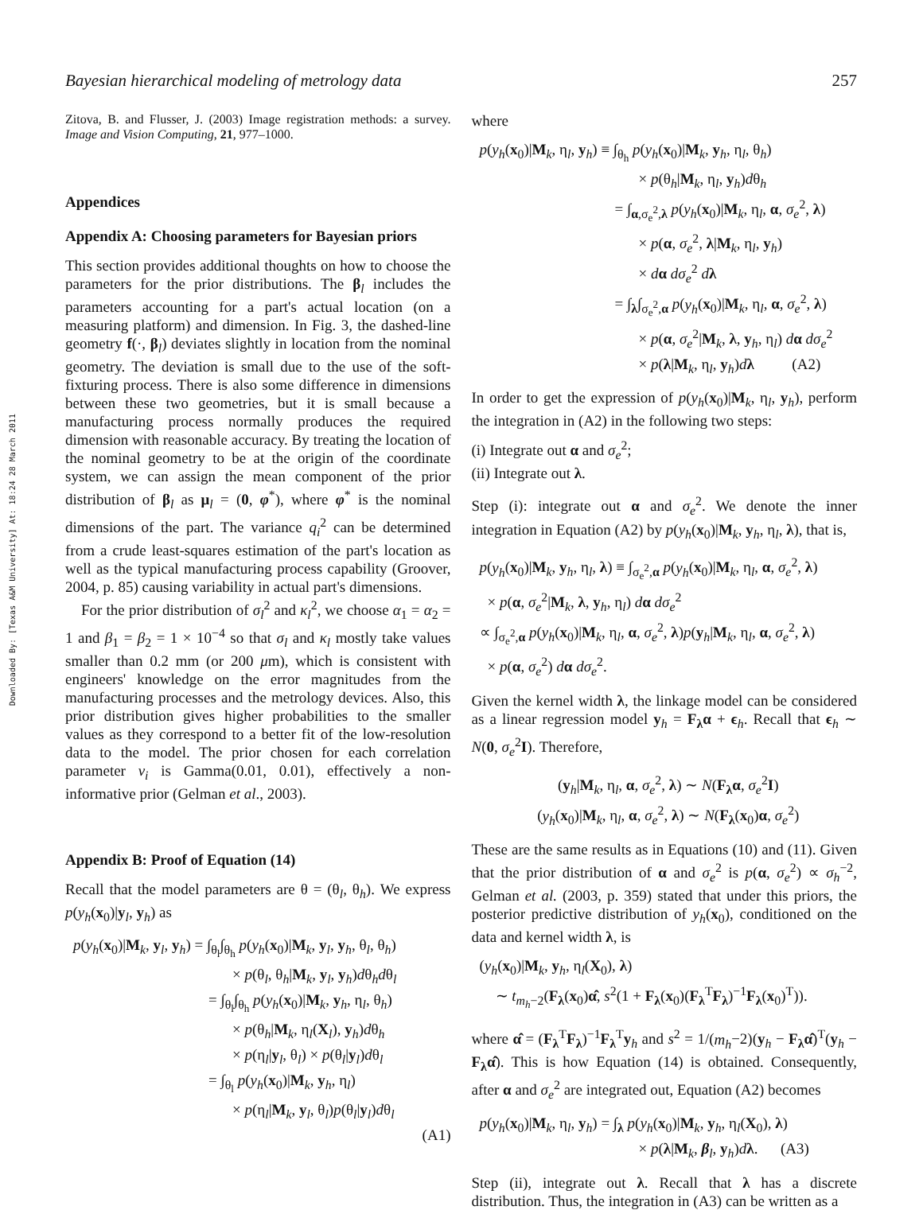Bayesian hierarchical modeling of metrology data 257
Downloaded By: [Texas A&M University] At: 18:24 28 March 2011
Zitova, B. and Flusser, J. (2003) Image registration methods: a survey. Image and Vision Computing, 21, 977–1000.
Appendices
Appendix A: Choosing parameters for Bayesian priors
This section provides additional thoughts on how to choose the parameters for the prior distributions. The β<sub>l</sub> includes the parameters accounting for a part's actual location (on a measuring platform) and dimension. In Fig. 3, the dashed-line geometry f(·, β<sub>l</sub>) deviates slightly in location from the nominal geometry. The deviation is small due to the use of the soft-fixturing process. There is also some difference in dimensions between these two geometries, but it is small because a manufacturing process normally produces the required dimension with reasonable accuracy. By treating the location of the nominal geometry to be at the origin of the coordinate system, we can assign the mean component of the prior distribution of β<sub>l</sub> as μ<sub>l</sub> = (0, φ<sup>*</sup>), where φ<sup>*</sup> is the nominal dimensions of the part. The variance q<sub>i</sub><sup>2</sup> can be determined from a crude least-squares estimation of the part's location as well as the typical manufacturing process capability (Groover, 2004, p. 85) causing variability in actual part's dimensions.
For the prior distribution of σ<sub>l</sub><sup>2</sup> and κ<sub>l</sub><sup>2</sup>, we choose α<sub>1</sub> = α<sub>2</sub> = 1 and β<sub>1</sub> = β<sub>2</sub> = 1 × 10<sup>−4</sup> so that σ<sub>l</sub> and κ<sub>l</sub> mostly take values smaller than 0.2 mm (or 200 μm), which is consistent with engineers' knowledge on the error magnitudes from the manufacturing processes and the metrology devices. Also, this prior distribution gives higher probabilities to the smaller values as they correspond to a better fit of the low-resolution data to the model. The prior chosen for each correlation parameter ν<sub>i</sub> is Gamma(0.01, 0.01), effectively a non-informative prior (Gelman et al., 2003).
Appendix B: Proof of Equation (14)
Recall that the model parameters are θ = (θ<sub>l</sub>, θ<sub>h</sub>). We express p(y<sub>h</sub>(x<sub>0</sub>)|y<sub>l</sub>, y<sub>h</sub>) as
p(y<sub>h</sub>(x<sub>0</sub>)|M<sub>k</sub>, y<sub>l</sub>, y<sub>h</sub>) = ∫<sub>θ<sub>l</sub></sub>∫<sub>θ<sub>h</sub></sub> p(y<sub>h</sub>(x<sub>0</sub>)|M<sub>k</sub>, y<sub>l</sub>, y<sub>h</sub>, θ<sub>l</sub>, θ<sub>h</sub>)
× p(θ<sub>l</sub>, θ<sub>h</sub>|M<sub>k</sub>, y<sub>l</sub>, y<sub>h</sub>)dθ<sub>h</sub>dθ<sub>l</sub>
= ∫<sub>θ<sub>l</sub></sub>∫<sub>θ<sub>h</sub></sub> p(y<sub>h</sub>(x<sub>0</sub>)|M<sub>k</sub>, y<sub>h</sub>, η<sub>l</sub>, θ<sub>h</sub>)
× p(θ<sub>h</sub>|M<sub>k</sub>, η<sub>l</sub>(X<sub>l</sub>), y<sub>h</sub>)dθ<sub>h</sub>
× p(η<sub>l</sub>|y<sub>l</sub>, θ<sub>l</sub>) × p(θ<sub>l</sub>|y<sub>l</sub>)dθ<sub>l</sub>
= ∫<sub>θ<sub>l</sub></sub> p(y<sub>h</sub>(x<sub>0</sub>)|M<sub>k</sub>, y<sub>h</sub>, η<sub>l</sub>)
× p(η<sub>l</sub>|M<sub>k</sub>, y<sub>l</sub>, θ<sub>l</sub>)p(θ<sub>l</sub>|y<sub>l</sub>)dθ<sub>l</sub>
(A1)
where
p(y<sub>h</sub>(x<sub>0</sub>)|M<sub>k</sub>, η<sub>l</sub>, y<sub>h</sub>) ≡ ∫<sub>θ<sub>h</sub></sub> p(y<sub>h</sub>(x<sub>0</sub>)|M<sub>k</sub>, y<sub>h</sub>, η<sub>l</sub>, θ<sub>h</sub>)
× p(θ<sub>h</sub>|M<sub>k</sub>, η<sub>l</sub>, y<sub>h</sub>)dθ<sub>h</sub>
= ∫<sub>α,σ<sub>e</sub><sup>2</sup>,λ</sub> p(y<sub>h</sub>(x<sub>0</sub>)|M<sub>k</sub>, η<sub>l</sub>, α, σ<sub>e</sub><sup>2</sup>, λ)
× p(α, σ<sub>e</sub><sup>2</sup>, λ|M<sub>k</sub>, η<sub>l</sub>, y<sub>h</sub>)
× dα dσ<sub>e</sub><sup>2</sup> dλ
= ∫<sub>λ</sub>∫<sub>σ<sub>e</sub><sup>2</sup>,α</sub> p(y<sub>h</sub>(x<sub>0</sub>)|M<sub>k</sub>, η<sub>l</sub>, α, σ<sub>e</sub><sup>2</sup>, λ)
× p(α, σ<sub>e</sub><sup>2</sup>|M<sub>k</sub>, λ, y<sub>h</sub>, η<sub>l</sub>) dα dσ<sub>e</sub><sup>2</sup>
× p(λ|M<sub>k</sub>, η<sub>l</sub>, y<sub>h</sub>)dλ (A2)
In order to get the expression of p(y<sub>h</sub>(x<sub>0</sub>)|M<sub>k</sub>, η<sub>l</sub>, y<sub>h</sub>), perform the integration in (A2) in the following two steps:
(i) Integrate out α and σ<sub>e</sub><sup>2</sup>;
(ii) Integrate out λ.
Step (i): integrate out α and σ<sub>e</sub><sup>2</sup>. We denote the inner integration in Equation (A2) by p(y<sub>h</sub>(x<sub>0</sub>)|M<sub>k</sub>, y<sub>h</sub>, η<sub>l</sub>, λ), that is,
p(y<sub>h</sub>(x<sub>0</sub>)|M<sub>k</sub>, y<sub>h</sub>, η<sub>l</sub>, λ) ≡ ∫<sub>σ<sub>e</sub><sup>2</sup>,α</sub> p(y<sub>h</sub>(x<sub>0</sub>)|M<sub>k</sub>, η<sub>l</sub>, α, σ<sub>e</sub><sup>2</sup>, λ)
× p(α, σ<sub>e</sub><sup>2</sup>|M<sub>k</sub>, λ, y<sub>h</sub>, η<sub>l</sub>) dα dσ<sub>e</sub><sup>2</sup>
∝ ∫<sub>σ<sub>e</sub><sup>2</sup>,α</sub> p(y<sub>h</sub>(x<sub>0</sub>)|M<sub>k</sub>, η<sub>l</sub>, α, σ<sub>e</sub><sup>2</sup>, λ)p(y<sub>h</sub>|M<sub>k</sub>, η<sub>l</sub>, α, σ<sub>e</sub><sup>2</sup>, λ)
× p(α, σ<sub>e</sub><sup>2</sup>) dα dσ<sub>e</sub><sup>2</sup>.
Given the kernel width λ, the linkage model can be considered as a linear regression model y<sub>h</sub> = F<sub>λ</sub>α + ϵ<sub>h</sub>. Recall that ϵ<sub>h</sub> ∼ N(0, σ<sub>e</sub><sup>2</sup>I). Therefore,
(y<sub>h</sub>|M<sub>k</sub>, η<sub>l</sub>, α, σ<sub>e</sub><sup>2</sup>, λ) ∼ N(F<sub>λ</sub>α, σ<sub>e</sub><sup>2</sup>I)
(y<sub>h</sub>(x<sub>0</sub>)|M<sub>k</sub>, η<sub>l</sub>, α, σ<sub>e</sub><sup>2</sup>, λ) ∼ N(F<sub>λ</sub>(x<sub>0</sub>)α, σ<sub>e</sub><sup>2</sup>)
These are the same results as in Equations (10) and (11). Given that the prior distribution of α and σ<sub>e</sub><sup>2</sup> is p(α, σ<sub>e</sub><sup>2</sup>) ∝ σ<sub>h</sub><sup>−2</sup>, Gelman et al. (2003, p. 359) stated that under this priors, the posterior predictive distribution of y<sub>h</sub>(x<sub>0</sub>), conditioned on the data and kernel width λ, is
(y<sub>h</sub>(x<sub>0</sub>)|M<sub>k</sub>, y<sub>h</sub>, η<sub>l</sub>(X<sub>0</sub>), λ)
∼ t<sub>m<sub>h</sub>−2</sub>(F<sub>λ</sub>(x<sub>0</sub>)α̂, s<sup>2</sup>(1 + F<sub>λ</sub>(x<sub>0</sub>)(F<sub>λ</sub><sup>T</sup>F<sub>λ</sub>)<sup>−1</sup>F<sub>λ</sub>(x<sub>0</sub>)<sup>T</sup>)).
where α̂ = (F<sub>λ</sub><sup>T</sup>F<sub>λ</sub>)<sup>−1</sup>F<sub>λ</sub><sup>T</sup>y<sub>h</sub> and s<sup>2</sup> = 1/(m<sub>h</sub>−2)(y<sub>h</sub> − F<sub>λ</sub>α̂)<sup>T</sup>(y<sub>h</sub> − F<sub>λ</sub>α̂). This is how Equation (14) is obtained. Consequently, after α and σ<sub>e</sub><sup>2</sup> are integrated out, Equation (A2) becomes
p(y<sub>h</sub>(x<sub>0</sub>)|M<sub>k</sub>, η<sub>l</sub>, y<sub>h</sub>) = ∫<sub>λ</sub> p(y<sub>h</sub>(x<sub>0</sub>)|M<sub>k</sub>, y<sub>h</sub>, η<sub>l</sub>(X<sub>0</sub>), λ)
× p(λ|M<sub>k</sub>, β<sub>l</sub>, y<sub>h</sub>)dλ. (A3)
Step (ii), integrate out λ. Recall that λ has a discrete distribution. Thus, the integration in (A3) can be written as a